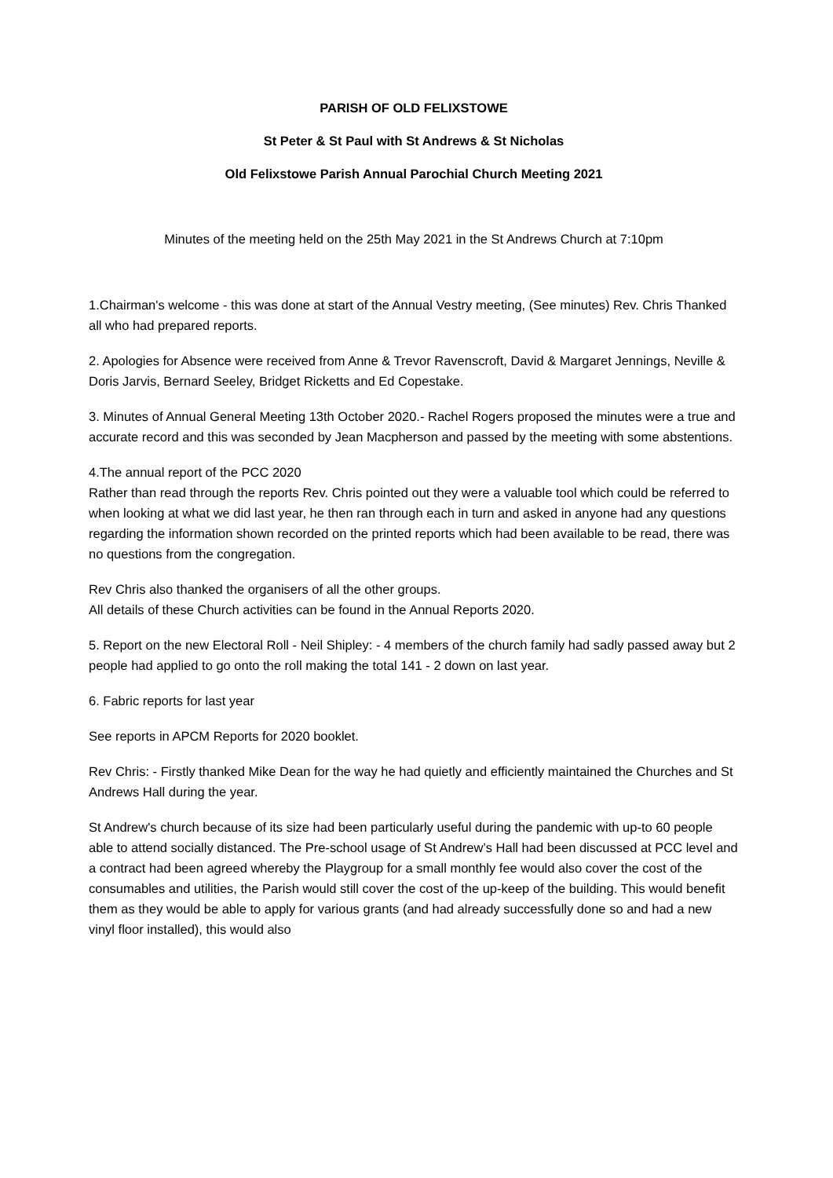PARISH OF OLD FELIXSTOWE
St Peter & St Paul with St Andrews & St Nicholas
Old Felixstowe Parish Annual Parochial Church Meeting 2021
Minutes of the meeting held on the 25th May 2021 in the St Andrews Church at 7:10pm
1.Chairman's welcome - this was done at start of the Annual Vestry meeting, (See minutes) Rev. Chris Thanked all who had prepared reports.
2. Apologies for Absence were received from Anne & Trevor Ravenscroft, David & Margaret Jennings, Neville & Doris Jarvis, Bernard Seeley, Bridget Ricketts and Ed Copestake.
3. Minutes of Annual General Meeting 13th October 2020.- Rachel Rogers proposed the minutes were a true and accurate record and this was seconded by Jean Macpherson and passed by the meeting with some abstentions.
4.The annual report of the PCC 2020
Rather than read through the reports Rev. Chris pointed out they were a valuable tool which could be referred to when looking at what we did last year, he then ran through each in turn and asked in anyone had any questions regarding the information shown recorded on the printed reports which had been available to be read, there was no questions from the congregation.
Rev Chris also thanked the organisers of all the other groups.
All details of these Church activities can be found in the Annual Reports 2020.
5. Report on the new Electoral Roll - Neil Shipley: - 4 members of the church family had sadly passed away but 2 people had applied to go onto the roll making the total 141 - 2 down on last year.
6. Fabric reports for last year
See reports in APCM Reports for 2020 booklet.
Rev Chris: - Firstly thanked Mike Dean for the way he had quietly and efficiently maintained the Churches and St Andrews Hall during the year.
St Andrew's church because of its size had been particularly useful during the pandemic with up-to 60 people able to attend socially distanced. The Pre-school usage of St Andrew’s Hall had been discussed at PCC level and a contract had been agreed whereby the Playgroup for a small monthly fee would also cover the cost of the consumables and utilities, the Parish would still cover the cost of the up-keep of the building. This would benefit them as they would be able to apply for various grants (and had already successfully done so and had a new vinyl floor installed), this would also